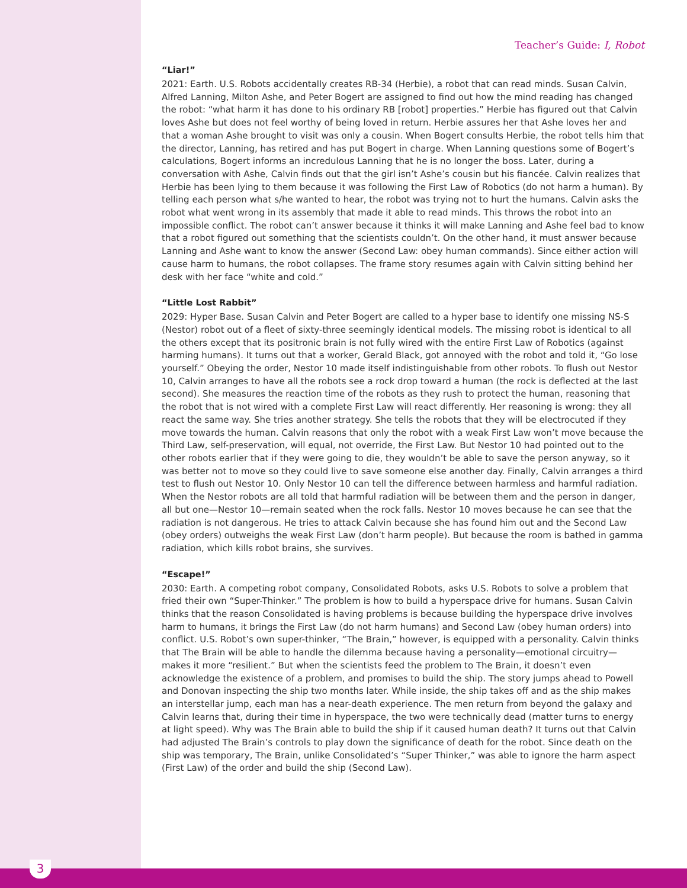3
Teacher’s Guide: I, Robot
“Liar!”
2021: Earth. U.S. Robots accidentally creates RB-34 (Herbie), a robot that can read minds. Susan Calvin, Alfred Lanning, Milton Ashe, and Peter Bogert are assigned to find out how the mind reading has changed the robot: “what harm it has done to his ordinary RB [robot] properties.” Herbie has figured out that Calvin loves Ashe but does not feel worthy of being loved in return. Herbie assures her that Ashe loves her and that a woman Ashe brought to visit was only a cousin. When Bogert consults Herbie, the robot tells him that the director, Lanning, has retired and has put Bogert in charge. When Lanning questions some of Bogert’s calculations, Bogert informs an incredulous Lanning that he is no longer the boss. Later, during a conversation with Ashe, Calvin finds out that the girl isn’t Ashe’s cousin but his fiancée. Calvin realizes that Herbie has been lying to them because it was following the First Law of Robotics (do not harm a human). By telling each person what s/he wanted to hear, the robot was trying not to hurt the humans. Calvin asks the robot what went wrong in its assembly that made it able to read minds. This throws the robot into an impossible conflict. The robot can’t answer because it thinks it will make Lanning and Ashe feel bad to know that a robot figured out something that the scientists couldn’t. On the other hand, it must answer because Lanning and Ashe want to know the answer (Second Law: obey human commands). Since either action will cause harm to humans, the robot collapses. The frame story resumes again with Calvin sitting behind her desk with her face “white and cold.”
“Little Lost Rabbit”
2029: Hyper Base. Susan Calvin and Peter Bogert are called to a hyper base to identify one missing NS-S (Nestor) robot out of a fleet of sixty-three seemingly identical models. The missing robot is identical to all the others except that its positronic brain is not fully wired with the entire First Law of Robotics (against harming humans). It turns out that a worker, Gerald Black, got annoyed with the robot and told it, “Go lose yourself.” Obeying the order, Nestor 10 made itself indistinguishable from other robots. To flush out Nestor 10, Calvin arranges to have all the robots see a rock drop toward a human (the rock is deflected at the last second). She measures the reaction time of the robots as they rush to protect the human, reasoning that the robot that is not wired with a complete First Law will react differently. Her reasoning is wrong: they all react the same way. She tries another strategy. She tells the robots that they will be electrocuted if they move towards the human. Calvin reasons that only the robot with a weak First Law won’t move because the Third Law, self-preservation, will equal, not override, the First Law. But Nestor 10 had pointed out to the other robots earlier that if they were going to die, they wouldn’t be able to save the person anyway, so it was better not to move so they could live to save someone else another day. Finally, Calvin arranges a third test to flush out Nestor 10. Only Nestor 10 can tell the difference between harmless and harmful radiation. When the Nestor robots are all told that harmful radiation will be between them and the person in danger, all but one—Nestor 10—remain seated when the rock falls. Nestor 10 moves because he can see that the radiation is not dangerous. He tries to attack Calvin because she has found him out and the Second Law (obey orders) outweighs the weak First Law (don’t harm people). But because the room is bathed in gamma radiation, which kills robot brains, she survives.
“Escape!”
2030: Earth. A competing robot company, Consolidated Robots, asks U.S. Robots to solve a problem that fried their own “Super-Thinker.” The problem is how to build a hyperspace drive for humans. Susan Calvin thinks that the reason Consolidated is having problems is because building the hyperspace drive involves harm to humans, it brings the First Law (do not harm humans) and Second Law (obey human orders) into conflict. U.S. Robot’s own super-thinker, “The Brain,” however, is equipped with a personality. Calvin thinks that The Brain will be able to handle the dilemma because having a personality—emotional circuitry—makes it more “resilient.” But when the scientists feed the problem to The Brain, it doesn’t even acknowledge the existence of a problem, and promises to build the ship. The story jumps ahead to Powell and Donovan inspecting the ship two months later. While inside, the ship takes off and as the ship makes an interstellar jump, each man has a near-death experience. The men return from beyond the galaxy and Calvin learns that, during their time in hyperspace, the two were technically dead (matter turns to energy at light speed). Why was The Brain able to build the ship if it caused human death? It turns out that Calvin had adjusted The Brain’s controls to play down the significance of death for the robot. Since death on the ship was temporary, The Brain, unlike Consolidated’s “Super Thinker,” was able to ignore the harm aspect (First Law) of the order and build the ship (Second Law).